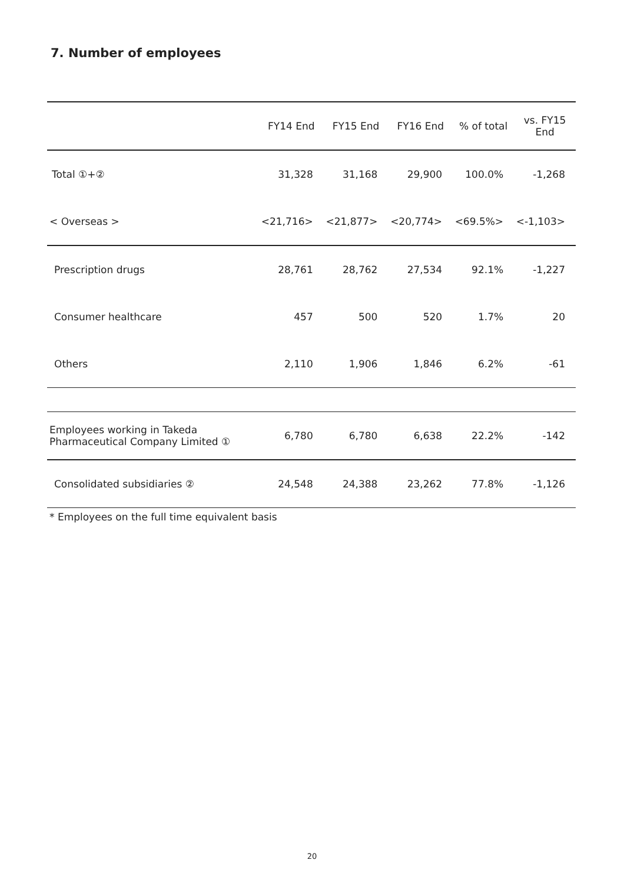7. Number of employees
| | FY14 End | FY15 End | FY16 End | % of total | vs. FY15 End |
| --- | --- | --- | --- | --- | --- |
| Total ①+② | 31,328 | 31,168 | 29,900 | 100.0% | -1,268 |
| < Overseas > | <21,716> | <21,877> | <20,774> | <69.5%> | <-1,103> |
| Prescription drugs | 28,761 | 28,762 | 27,534 | 92.1% | -1,227 |
| Consumer healthcare | 457 | 500 | 520 | 1.7% | 20 |
| Others | 2,110 | 1,906 | 1,846 | 6.2% | -61 |
| Employees working in Takeda Pharmaceutical Company Limited ① | 6,780 | 6,780 | 6,638 | 22.2% | -142 |
| Consolidated subsidiaries ② | 24,548 | 24,388 | 23,262 | 77.8% | -1,126 |
* Employees on the full time equivalent basis
20